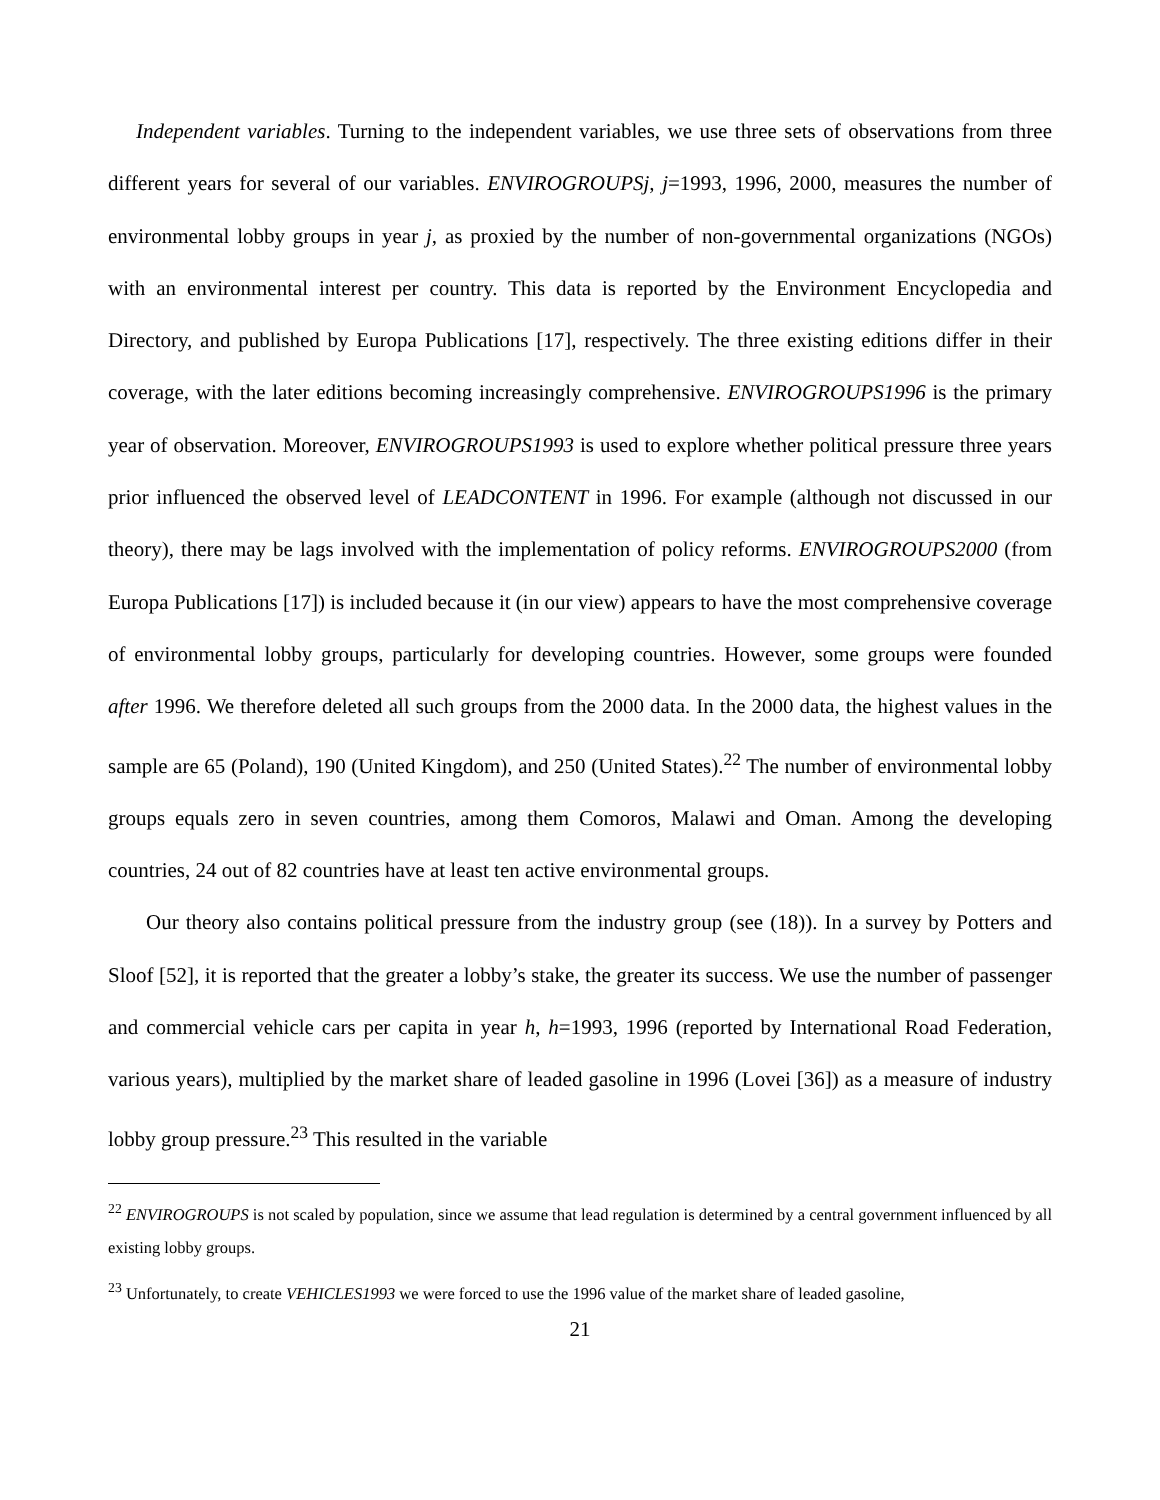Independent variables. Turning to the independent variables, we use three sets of observations from three different years for several of our variables. ENVIROGROUPSj, j=1993, 1996, 2000, measures the number of environmental lobby groups in year j, as proxied by the number of non-governmental organizations (NGOs) with an environmental interest per country. This data is reported by the Environment Encyclopedia and Directory, and published by Europa Publications [17], respectively. The three existing editions differ in their coverage, with the later editions becoming increasingly comprehensive. ENVIROGROUPS1996 is the primary year of observation. Moreover, ENVIROGROUPS1993 is used to explore whether political pressure three years prior influenced the observed level of LEADCONTENT in 1996. For example (although not discussed in our theory), there may be lags involved with the implementation of policy reforms. ENVIROGROUPS2000 (from Europa Publications [17]) is included because it (in our view) appears to have the most comprehensive coverage of environmental lobby groups, particularly for developing countries. However, some groups were founded after 1996. We therefore deleted all such groups from the 2000 data. In the 2000 data, the highest values in the sample are 65 (Poland), 190 (United Kingdom), and 250 (United States).<sup>22</sup> The number of environmental lobby groups equals zero in seven countries, among them Comoros, Malawi and Oman. Among the developing countries, 24 out of 82 countries have at least ten active environmental groups.
Our theory also contains political pressure from the industry group (see (18)). In a survey by Potters and Sloof [52], it is reported that the greater a lobby’s stake, the greater its success. We use the number of passenger and commercial vehicle cars per capita in year h, h=1993, 1996 (reported by International Road Federation, various years), multiplied by the market share of leaded gasoline in 1996 (Lovei [36]) as a measure of industry lobby group pressure.<sup>23</sup> This resulted in the variable
<sup>22</sup> ENVIROGROUPS is not scaled by population, since we assume that lead regulation is determined by a central government influenced by all existing lobby groups.
<sup>23</sup> Unfortunately, to create VEHICLES1993 we were forced to use the 1996 value of the market share of leaded gasoline,
21